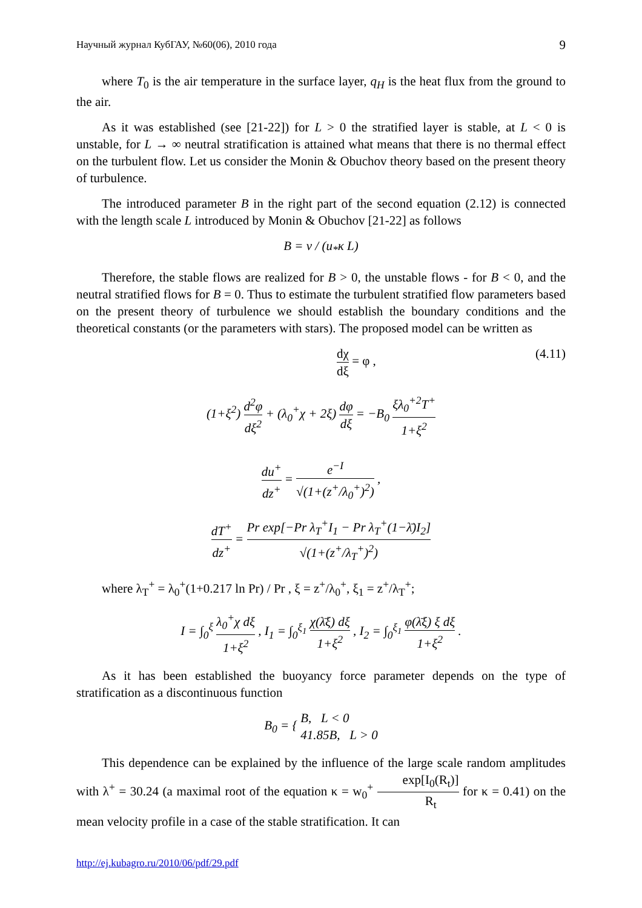Научный журнал КубГАУ, №60(06), 2010 года 9
where T<sub>0</sub> is the air temperature in the surface layer, q<sub>H</sub> is the heat flux from the ground to the air.
As it was established (see [21-22]) for L > 0 the stratified layer is stable, at L < 0 is unstable, for L → ∞ neutral stratification is attained what means that there is no thermal effect on the turbulent flow. Let us consider the Monin & Obuchov theory based on the present theory of turbulence.
The introduced parameter B in the right part of the second equation (2.12) is connected with the length scale L introduced by Monin & Obuchov [21-22] as follows
B = ν / (u<sub>*</sub>κ L)
Therefore, the stable flows are realized for B > 0, the unstable flows - for B < 0, and the neutral stratified flows for B = 0. Thus to estimate the turbulent stratified flow parameters based on the present theory of turbulence we should establish the boundary conditions and the theoretical constants (or the parameters with stars). The proposed model can be written as
dχ dξ = φ , (4.11)
(1+ξ<sup>2</sup>) d<sup>2</sup>φ dξ<sup>2</sup> + (λ<sub>0</sub><sup>+</sup>χ + 2ξ) dφ dξ = −B<sub>0</sub> ξλ<sub>0</sub><sup>+2</sup>T<sup>+</sup> 1+ξ<sup>2</sup>
du<sup>+</sup> dz<sup>+</sup> = e<sup>−I</sup> √(1+(z<sup>+</sup>/λ<sub>0</sub><sup>+</sup>)<sup>2</sup>) ,
dT<sup>+</sup> dz<sup>+</sup> = Pr exp[−Pr λ<sub>T</sub><sup>+</sup>I<sub>1</sub> − Pr λ<sub>T</sub><sup>+</sup>(1−λ̄)I<sub>2</sub>] √(1+(z<sup>+</sup>/λ<sub>T</sub><sup>+</sup>)<sup>2</sup>)
where λ<sub>T</sub><sup>+</sup> = λ<sub>0</sub><sup>+</sup>(1+0.217 ln Pr) / Pr , ξ = z<sup>+</sup>/λ<sub>0</sub><sup>+</sup>, ξ<sub>1</sub> = z<sup>+</sup>/λ<sub>T</sub><sup>+</sup>;
I = ∫<sub>0</sub><sup>ξ</sup> λ<sub>0</sub><sup>+</sup>χ dξ 1+ξ<sup>2</sup> , I<sub>1</sub> = ∫<sub>0</sub><sup>ξ<sub>1</sub></sup> χ(λ̄ξ) dξ 1+ξ<sup>2</sup> , I<sub>2</sub> = ∫<sub>0</sub><sup>ξ<sub>1</sub></sup> φ(λ̄ξ) ξ dξ 1+ξ<sup>2</sup> .
As it has been established the buoyancy force parameter depends on the type of stratification as a discontinuous function
B<sub>0</sub> = { B, L < 0 41.85B, L > 0
This dependence can be explained by the influence of the large scale random amplitudes with λ<sup>+</sup> = 30.24 (a maximal root of the equation κ = w<sub>0</sub><sup>+</sup> exp[I<sub>0</sub>(R<sub>t</sub>)] R<sub>t</sub> for κ = 0.41) on the mean velocity profile in a case of the stable stratification. It can
http://ej.kubagro.ru/2010/06/pdf/29.pdf